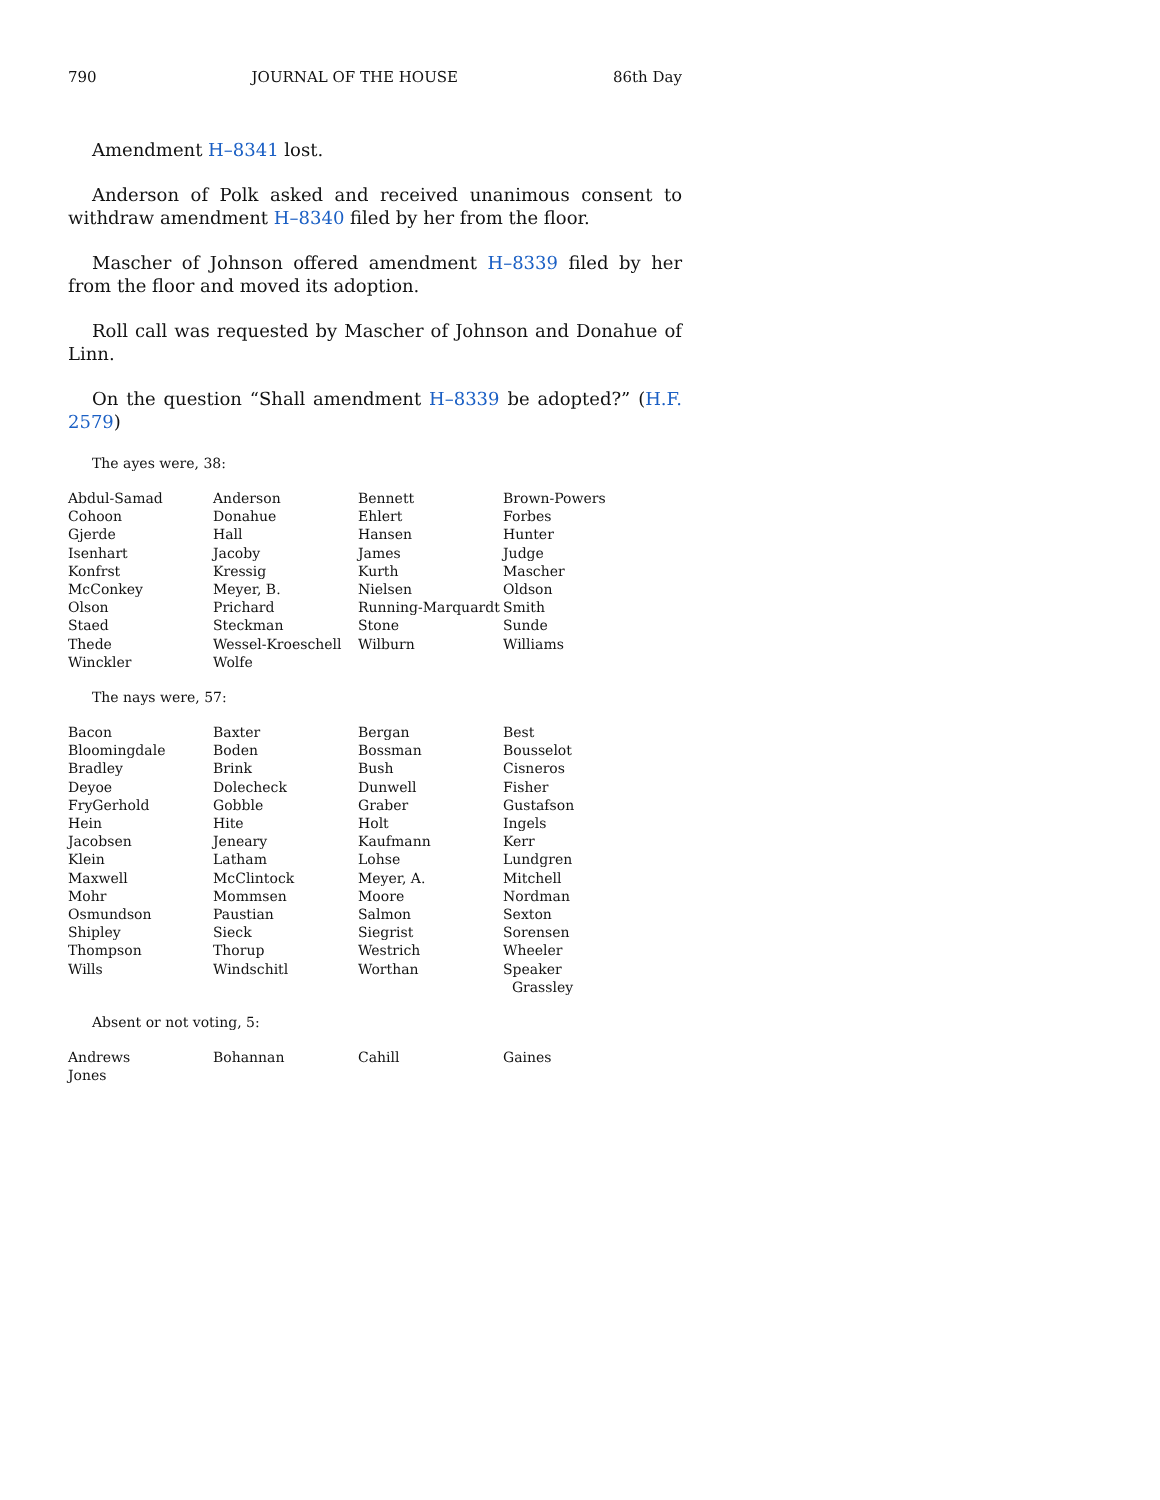790 JOURNAL OF THE HOUSE 86th Day
Amendment H–8341 lost.
Anderson of Polk asked and received unanimous consent to withdraw amendment H–8340 filed by her from the floor.
Mascher of Johnson offered amendment H–8339 filed by her from the floor and moved its adoption.
Roll call was requested by Mascher of Johnson and Donahue of Linn.
On the question “Shall amendment H–8339 be adopted?” (H.F. 2579)
The ayes were, 38:
| Abdul-Samad | Anderson | Bennett | Brown-Powers |
| Cohoon | Donahue | Ehlert | Forbes |
| Gjerde | Hall | Hansen | Hunter |
| Isenhart | Jacoby | James | Judge |
| Konfrst | Kressig | Kurth | Mascher |
| McConkey | Meyer, B. | Nielsen | Oldson |
| Olson | Prichard | Running-Marquardt | Smith |
| Staed | Steckman | Stone | Sunde |
| Thede | Wessel-Kroeschell | Wilburn | Williams |
| Winckler | Wolfe | | |
The nays were, 57:
| Bacon | Baxter | Bergan | Best |
| Bloomingdale | Boden | Bossman | Bousselot |
| Bradley | Brink | Bush | Cisneros |
| Deyoe | Dolecheck | Dunwell | Fisher |
| FryGerhold | Gobble | Graber | Gustafson |
| Hein | Hite | Holt | Ingels |
| Jacobsen | Jeneary | Kaufmann | Kerr |
| Klein | Latham | Lohse | Lundgren |
| Maxwell | McClintock | Meyer, A. | Mitchell |
| Mohr | Mommsen | Moore | Nordman |
| Osmundson | Paustian | Salmon | Sexton |
| Shipley | Sieck | Siegrist | Sorensen |
| Thompson | Thorup | Westrich | Wheeler |
| Wills | Windschitl | Worthan | Speaker Grassley |
Absent or not voting, 5:
| Andrews | Bohannan | Cahill | Gaines |
| Jones | | | |